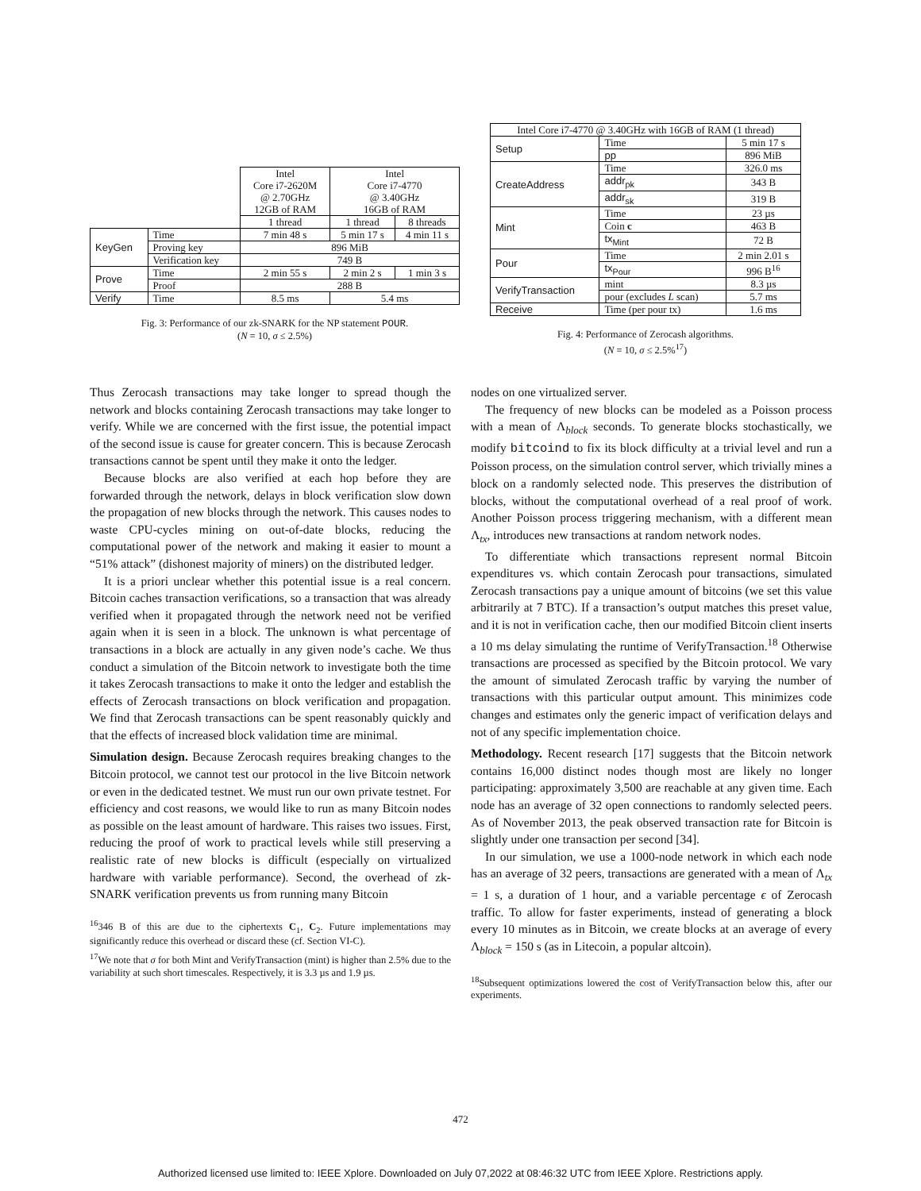| | | Intel Core i7-2620M @ 2.70GHz 12GB of RAM | Intel Core i7-4770 @ 3.40GHz 16GB of RAM | |
| | | 1 thread | 1 thread | 8 threads |
| KeyGen | Time | 7 min 48 s | 5 min 17 s | 4 min 11 s |
| | Proving key | 896 MiB | | |
| | Verification key | 749 B | | |
| Prove | Time | 2 min 55 s | 2 min 2 s | 1 min 3 s |
| | Proof | 288 B | | |
| Verify | Time | 8.5 ms | 5.4 ms | |
Fig. 3: Performance of our zk-SNARK for the NP statement POUR.
(N = 10, σ ≤ 2.5%)
| Intel Core i7-4770 @ 3.40GHz with 16GB of RAM (1 thread) | | |
| Setup | Time | 5 min 17 s |
| | pp | 896 MiB |
| CreateAddress | Time | 326.0 ms |
| | addr<sub>pk</sub> | 343 B |
| | addr<sub>sk</sub> | 319 B |
| Mint | Time | 23 µs |
| | Coin c | 463 B |
| | tx<sub>Mint</sub> | 72 B |
| Pour | Time | 2 min 2.01 s |
| | tx<sub>Pour</sub> | 996 B<sup>16</sup> |
| VerifyTransaction | mint | 8.3 µs |
| | pour (excludes L scan) | 5.7 ms |
| Receive | Time (per pour tx) | 1.6 ms |
Fig. 4: Performance of Zerocash algorithms.
(N = 10, σ ≤ 2.5%<sup>17</sup>)
Thus Zerocash transactions may take longer to spread though the network and blocks containing Zerocash transactions may take longer to verify. While we are concerned with the first issue, the potential impact of the second issue is cause for greater concern. This is because Zerocash transactions cannot be spent until they make it onto the ledger.
Because blocks are also verified at each hop before they are forwarded through the network, delays in block verification slow down the propagation of new blocks through the network. This causes nodes to waste CPU-cycles mining on out-of-date blocks, reducing the computational power of the network and making it easier to mount a “51% attack” (dishonest majority of miners) on the distributed ledger.
It is a priori unclear whether this potential issue is a real concern. Bitcoin caches transaction verifications, so a transaction that was already verified when it propagated through the network need not be verified again when it is seen in a block. The unknown is what percentage of transactions in a block are actually in any given node’s cache. We thus conduct a simulation of the Bitcoin network to investigate both the time it takes Zerocash transactions to make it onto the ledger and establish the effects of Zerocash transactions on block verification and propagation. We find that Zerocash transactions can be spent reasonably quickly and that the effects of increased block validation time are minimal.
Simulation design. Because Zerocash requires breaking changes to the Bitcoin protocol, we cannot test our protocol in the live Bitcoin network or even in the dedicated testnet. We must run our own private testnet. For efficiency and cost reasons, we would like to run as many Bitcoin nodes as possible on the least amount of hardware. This raises two issues. First, reducing the proof of work to practical levels while still preserving a realistic rate of new blocks is difficult (especially on virtualized hardware with variable performance). Second, the overhead of zk-SNARK verification prevents us from running many Bitcoin
<sup>16</sup> 346 B of this are due to the ciphertexts C<sub>1</sub>, C<sub>2</sub>. Future implementations may significantly reduce this overhead or discard these (cf. Section VI-C).
<sup>17</sup> We note that σ for both Mint and VerifyTransaction (mint) is higher than 2.5% due to the variability at such short timescales. Respectively, it is 3.3 µs and 1.9 µs.
nodes on one virtualized server.
The frequency of new blocks can be modeled as a Poisson process with a mean of Λ<sub>block</sub> seconds. To generate blocks stochastically, we modify bitcoind to fix its block difficulty at a trivial level and run a Poisson process, on the simulation control server, which trivially mines a block on a randomly selected node. This preserves the distribution of blocks, without the computational overhead of a real proof of work. Another Poisson process triggering mechanism, with a different mean Λ<sub>tx</sub>, introduces new transactions at random network nodes.
To differentiate which transactions represent normal Bitcoin expenditures vs. which contain Zerocash pour transactions, simulated Zerocash transactions pay a unique amount of bitcoins (we set this value arbitrarily at 7 BTC). If a transaction’s output matches this preset value, and it is not in verification cache, then our modified Bitcoin client inserts a 10 ms delay simulating the runtime of VerifyTransaction.<sup>18</sup> Otherwise transactions are processed as specified by the Bitcoin protocol. We vary the amount of simulated Zerocash traffic by varying the number of transactions with this particular output amount. This minimizes code changes and estimates only the generic impact of verification delays and not of any specific implementation choice.
Methodology. Recent research [17] suggests that the Bitcoin network contains 16,000 distinct nodes though most are likely no longer participating: approximately 3,500 are reachable at any given time. Each node has an average of 32 open connections to randomly selected peers. As of November 2013, the peak observed transaction rate for Bitcoin is slightly under one transaction per second [34].
In our simulation, we use a 1000-node network in which each node has an average of 32 peers, transactions are generated with a mean of Λ<sub>tx</sub> = 1 s, a duration of 1 hour, and a variable percentage ϵ of Zerocash traffic. To allow for faster experiments, instead of generating a block every 10 minutes as in Bitcoin, we create blocks at an average of every Λ<sub>block</sub> = 150 s (as in Litecoin, a popular altcoin).
<sup>18</sup> Subsequent optimizations lowered the cost of VerifyTransaction below this, after our experiments.
472
Authorized licensed use limited to: IEEE Xplore. Downloaded on July 07,2022 at 08:46:32 UTC from IEEE Xplore. Restrictions apply.